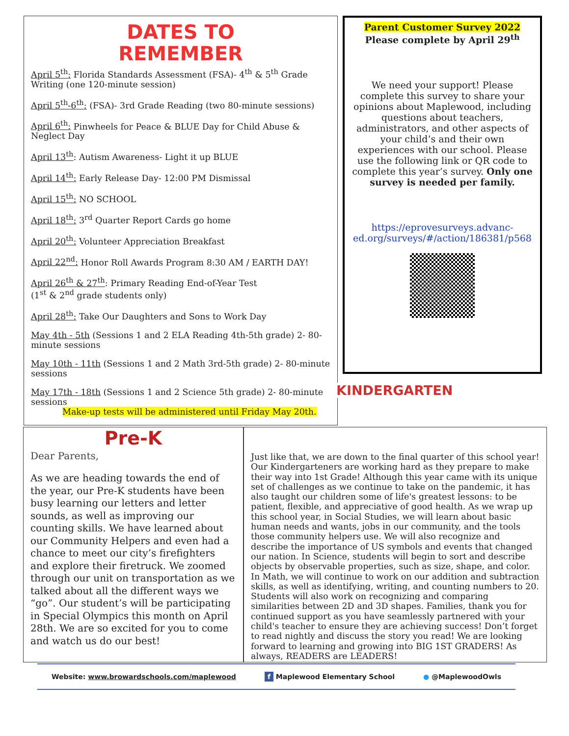DATES TO
REMEMBER
April 5<sup>th</sup>: Florida Standards Assessment (FSA)- 4<sup>th</sup> & 5<sup>th</sup> Grade Writing (one 120-minute session)
April 5<sup>th</sup>-6<sup>th</sup>: (FSA)- 3rd Grade Reading (two 80-minute sessions)
April 6<sup>th</sup>: Pinwheels for Peace & BLUE Day for Child Abuse & Neglect Day
April 13<sup>th</sup>: Autism Awareness- Light it up BLUE
April 14<sup>th</sup>: Early Release Day- 12:00 PM Dismissal
April 15<sup>th</sup>: NO SCHOOL
April 18<sup>th</sup>: 3<sup>rd</sup> Quarter Report Cards go home
April 20<sup>th</sup>: Volunteer Appreciation Breakfast
April 22<sup>nd</sup>: Honor Roll Awards Program 8:30 AM / EARTH DAY!
April 26<sup>th</sup> & 27<sup>th</sup>: Primary Reading End-of-Year Test
(1<sup>st</sup> & 2<sup>nd</sup> grade students only)
April 28<sup>th</sup>: Take Our Daughters and Sons to Work Day
May 4th - 5th (Sessions 1 and 2 ELA Reading 4th-5th grade) 2- 80-minute sessions
May 10th - 11th (Sessions 1 and 2 Math 3rd-5th grade) 2- 80-minute sessions
May 17th - 18th (Sessions 1 and 2 Science 5th grade) 2- 80-minute sessions
Make-up tests will be administered until Friday May 20th.
Parent Customer Survey 2022
Please complete by April 29<sup>th</sup>
We need your support! Please complete this survey to share your opinions about Maplewood, including questions about teachers, administrators, and other aspects of your child’s and their own experiences with our school. Please use the following link or QR code to complete this year’s survey. Only one survey is needed per family.
https://eprovesurveys.advanc-ed.org/surveys/#/action/186381/p568
KINDERGARTEN
Pre-K
Dear Parents,
As we are heading towards the end of the year, our Pre-K students have been busy learning our letters and letter sounds, as well as improving our counting skills. We have learned about our Community Helpers and even had a chance to meet our city’s firefighters and explore their firetruck. We zoomed through our unit on transportation as we talked about all the different ways we “go”. Our student’s will be participating in Special Olympics this month on April 28th. We are so excited for you to come and watch us do our best!
Just like that, we are down to the final quarter of this school year! Our Kindergarteners are working hard as they prepare to make their way into 1st Grade! Although this year came with its unique set of challenges as we continue to take on the pandemic, it has also taught our children some of life's greatest lessons: to be patient, flexible, and appreciative of good health. As we wrap up this school year, in Social Studies, we will learn about basic human needs and wants, jobs in our community, and the tools those community helpers use. We will also recognize and describe the importance of US symbols and events that changed our nation. In Science, students will begin to sort and describe objects by observable properties, such as size, shape, and color. In Math, we will continue to work on our addition and subtraction skills, as well as identifying, writing, and counting numbers to 20. Students will also work on recognizing and comparing similarities between 2D and 3D shapes. Families, thank you for continued support as you have seamlessly partnered with your child's teacher to ensure they are achieving success! Don’t forget to read nightly and discuss the story you read! We are looking forward to learning and growing into BIG 1ST GRADERS! As always, READERS are LEADERS!
Website: www.browardschools.com/maplewood f Maplewood Elementary School ● @MaplewoodOwls